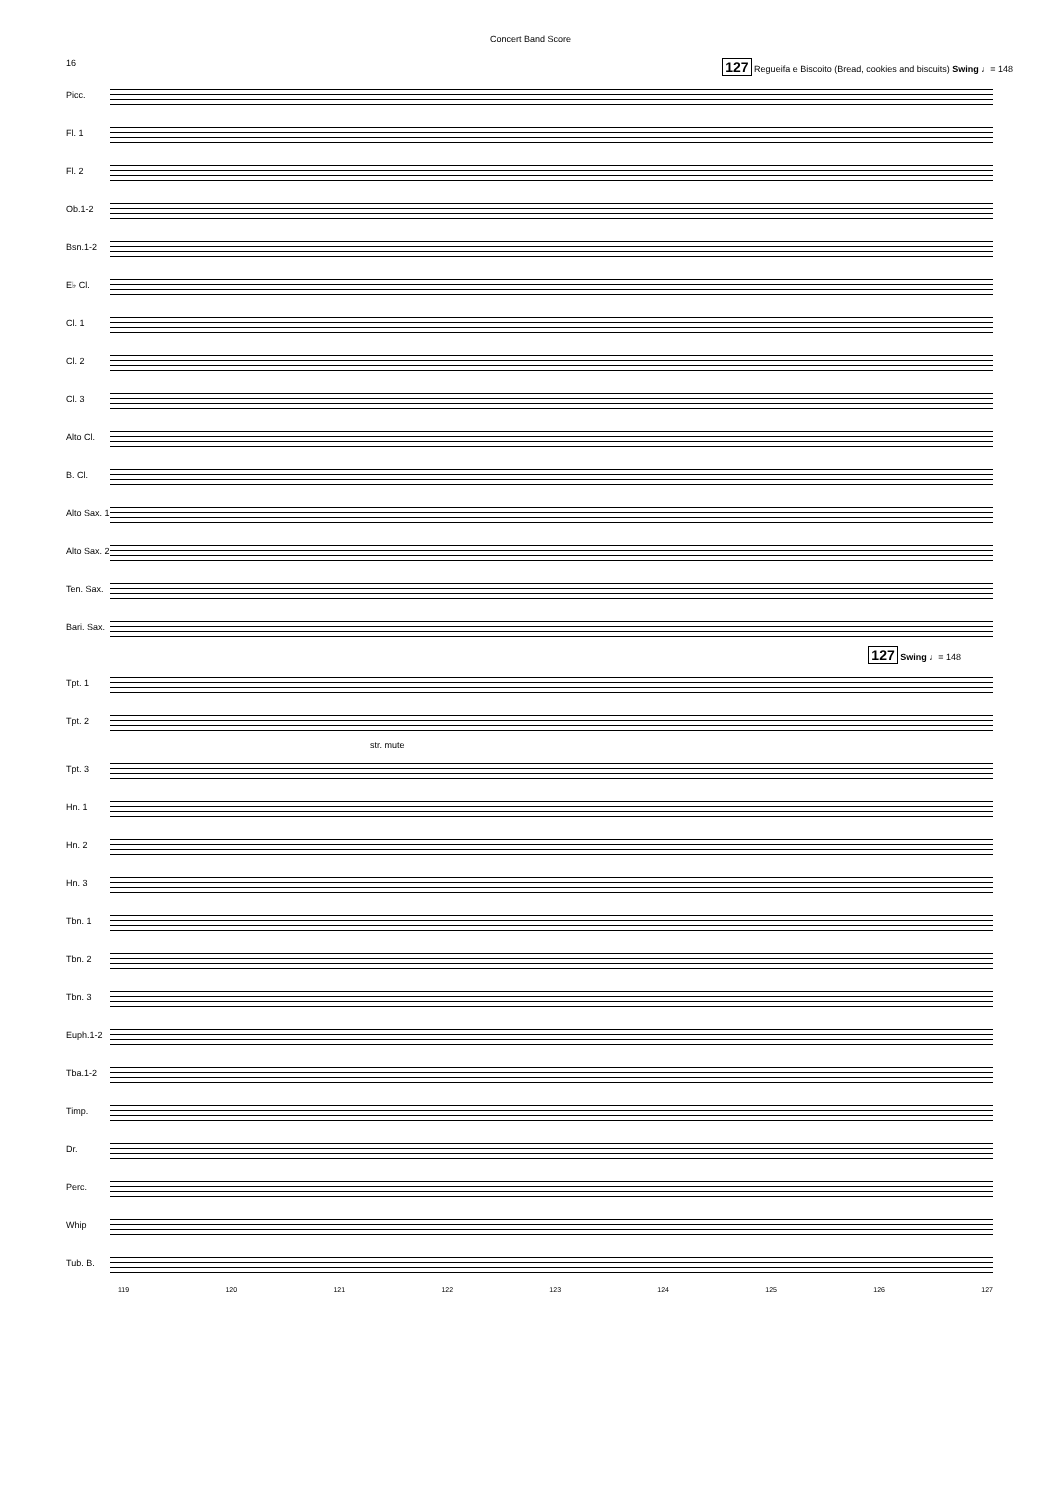Concert Band Score
16 127 Regueifa e Biscoito (Bread, cookies and biscuits) Swing ♩= 148
Picc.
Fl. 1
Fl. 2
Ob.1-2
Bsn.1-2
E♭ Cl.
Cl. 1
Cl. 2
Cl. 3
Alto Cl.
B. Cl.
Alto Sax. 1
Alto Sax. 2
Ten. Sax.
Bari. Sax.
127 Swing ♩= 148
Tpt. 1
Tpt. 2
str. mute
Tpt. 3
Hn. 1
Hn. 2
Hn. 3
Tbn. 1
Tbn. 2
Tbn. 3
Euph.1-2
Tba.1-2
Timp.
Dr.
Perc.
Whip
Tub. B.
119 120 121 122 123 124 125 126 127